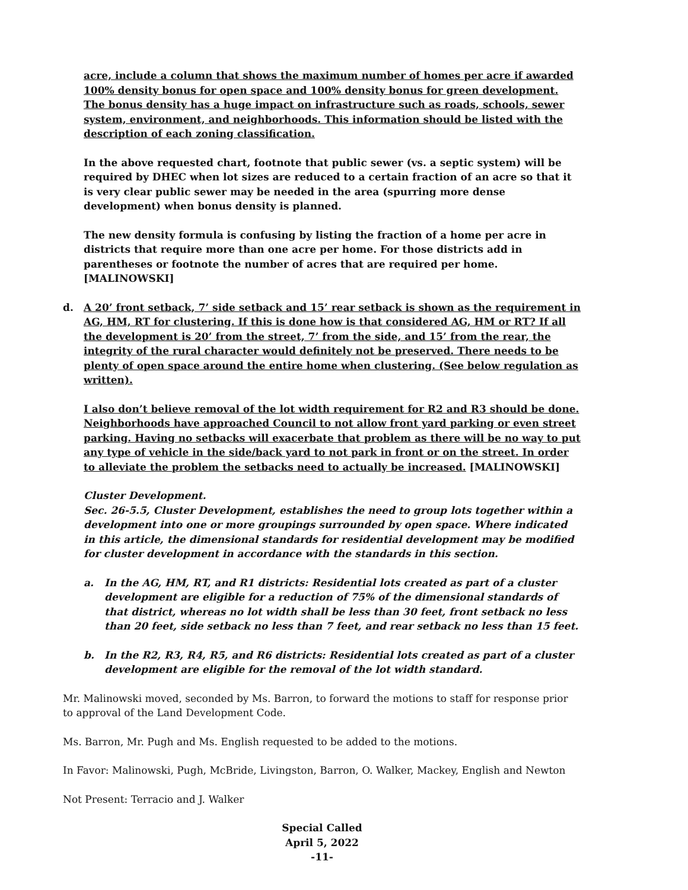acre, include a column that shows the maximum number of homes per acre if awarded 100% density bonus for open space and 100% density bonus for green development. The bonus density has a huge impact on infrastructure such as roads, schools, sewer system, environment, and neighborhoods. This information should be listed with the description of each zoning classification.
In the above requested chart, footnote that public sewer (vs. a septic system) will be required by DHEC when lot sizes are reduced to a certain fraction of an acre so that it is very clear public sewer may be needed in the area (spurring more dense development) when bonus density is planned.
The new density formula is confusing by listing the fraction of a home per acre in districts that require more than one acre per home. For those districts add in parentheses or footnote the number of acres that are required per home. [MALINOWSKI]
d. A 20’ front setback, 7’ side setback and 15’ rear setback is shown as the requirement in AG, HM, RT for clustering. If this is done how is that considered AG, HM or RT? If all the development is 20’ from the street, 7’ from the side, and 15’ from the rear, the integrity of the rural character would definitely not be preserved. There needs to be plenty of open space around the entire home when clustering. (See below regulation as written).
I also don’t believe removal of the lot width requirement for R2 and R3 should be done. Neighborhoods have approached Council to not allow front yard parking or even street parking. Having no setbacks will exacerbate that problem as there will be no way to put any type of vehicle in the side/back yard to not park in front or on the street. In order to alleviate the problem the setbacks need to actually be increased. [MALINOWSKI]
Cluster Development.
Sec. 26-5.5, Cluster Development, establishes the need to group lots together within a development into one or more groupings surrounded by open space. Where indicated in this article, the dimensional standards for residential development may be modified for cluster development in accordance with the standards in this section.
a. In the AG, HM, RT, and R1 districts: Residential lots created as part of a cluster development are eligible for a reduction of 75% of the dimensional standards of that district, whereas no lot width shall be less than 30 feet, front setback no less than 20 feet, side setback no less than 7 feet, and rear setback no less than 15 feet.
b. In the R2, R3, R4, R5, and R6 districts: Residential lots created as part of a cluster development are eligible for the removal of the lot width standard.
Mr. Malinowski moved, seconded by Ms. Barron, to forward the motions to staff for response prior to approval of the Land Development Code.
Ms. Barron, Mr. Pugh and Ms. English requested to be added to the motions.
In Favor: Malinowski, Pugh, McBride, Livingston, Barron, O. Walker, Mackey, English and Newton
Not Present: Terracio and J. Walker
Special Called
April 5, 2022
-11-